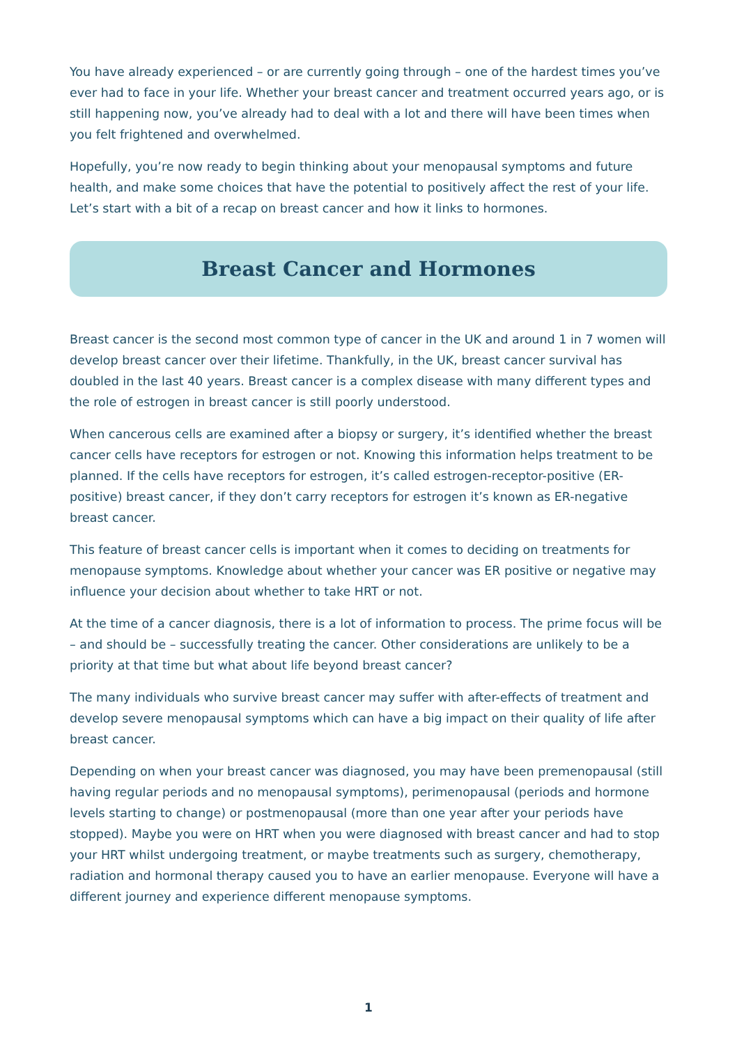You have already experienced – or are currently going through – one of the hardest times you’ve ever had to face in your life. Whether your breast cancer and treatment occurred years ago, or is still happening now, you’ve already had to deal with a lot and there will have been times when you felt frightened and overwhelmed.
Hopefully, you’re now ready to begin thinking about your menopausal symptoms and future health, and make some choices that have the potential to positively affect the rest of your life. Let’s start with a bit of a recap on breast cancer and how it links to hormones.
Breast Cancer and Hormones
Breast cancer is the second most common type of cancer in the UK and around 1 in 7 women will develop breast cancer over their lifetime. Thankfully, in the UK, breast cancer survival has doubled in the last 40 years. Breast cancer is a complex disease with many different types and the role of estrogen in breast cancer is still poorly understood.
When cancerous cells are examined after a biopsy or surgery, it’s identified whether the breast cancer cells have receptors for estrogen or not. Knowing this information helps treatment to be planned. If the cells have receptors for estrogen, it’s called estrogen-receptor-positive (ER-positive) breast cancer, if they don’t carry receptors for estrogen it’s known as ER-negative breast cancer.
This feature of breast cancer cells is important when it comes to deciding on treatments for menopause symptoms. Knowledge about whether your cancer was ER positive or negative may influence your decision about whether to take HRT or not.
At the time of a cancer diagnosis, there is a lot of information to process. The prime focus will be – and should be – successfully treating the cancer. Other considerations are unlikely to be a priority at that time but what about life beyond breast cancer?
The many individuals who survive breast cancer may suffer with after-effects of treatment and develop severe menopausal symptoms which can have a big impact on their quality of life after breast cancer.
Depending on when your breast cancer was diagnosed, you may have been premenopausal (still having regular periods and no menopausal symptoms), perimenopausal (periods and hormone levels starting to change) or postmenopausal (more than one year after your periods have stopped). Maybe you were on HRT when you were diagnosed with breast cancer and had to stop your HRT whilst undergoing treatment, or maybe treatments such as surgery, chemotherapy, radiation and hormonal therapy caused you to have an earlier menopause. Everyone will have a different journey and experience different menopause symptoms.
1